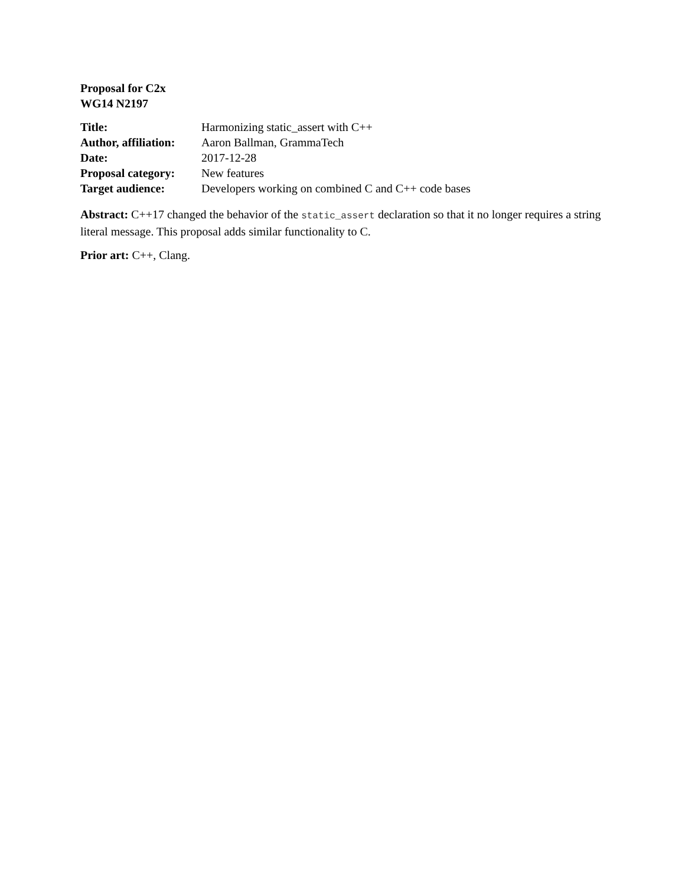Proposal for C2x
WG14 N2197
| Title: | Harmonizing static_assert with C++ |
| Author, affiliation: | Aaron Ballman, GrammaTech |
| Date: | 2017-12-28 |
| Proposal category: | New features |
| Target audience: | Developers working on combined C and C++ code bases |
Abstract: C++17 changed the behavior of the static_assert declaration so that it no longer requires a string literal message. This proposal adds similar functionality to C.
Prior art: C++, Clang.